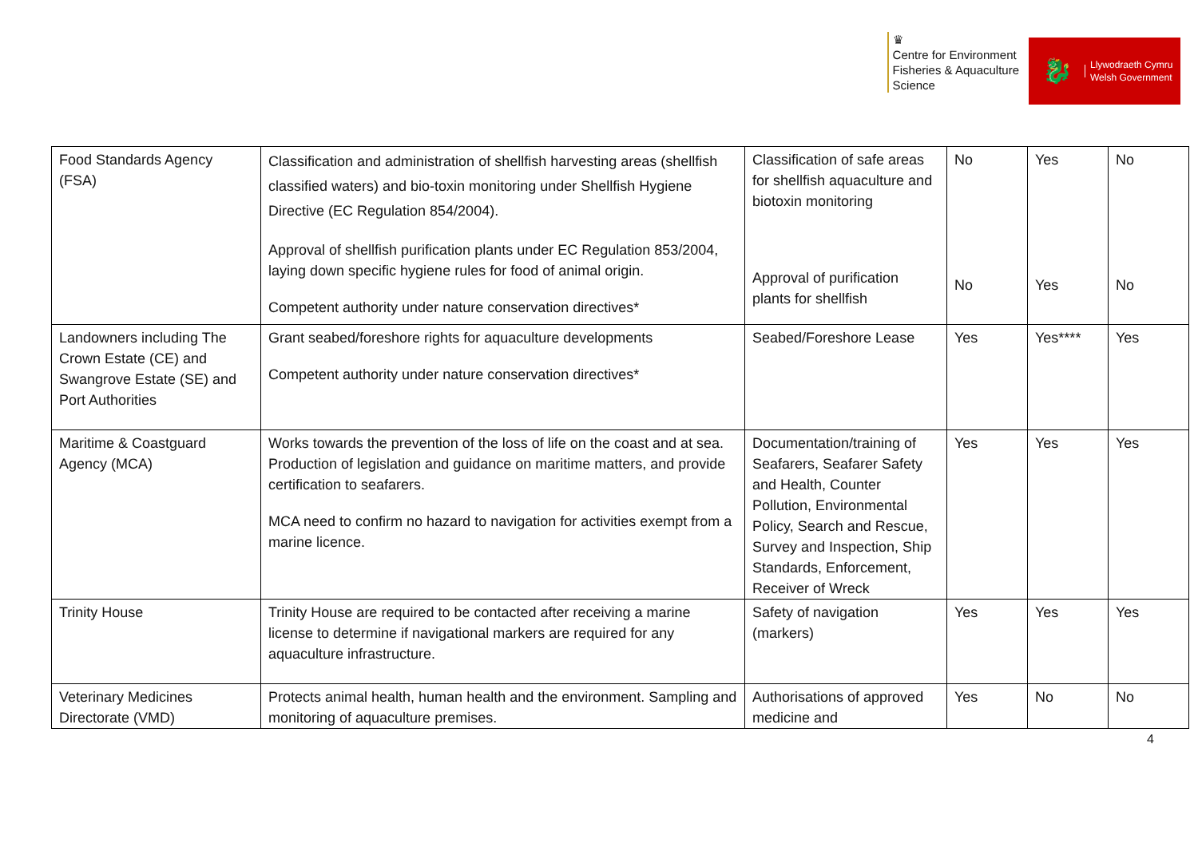♛
Centre for Environment
Fisheries & Aquaculture
Science
🐉 Llywodraeth Cymru
Welsh Government
| Food Standards Agency (FSA) | Classification and administration of shellfish harvesting areas (shellfish classified waters) and bio-toxin monitoring under Shellfish Hygiene Directive (EC Regulation 854/2004). Approval of shellfish purification plants under EC Regulation 853/2004, laying down specific hygiene rules for food of animal origin. Competent authority under nature conservation directives* | Classification of safe areas for shellfish aquaculture and biotoxin monitoring Approval of purification plants for shellfish | No No | Yes Yes | No No |
| Landowners including The Crown Estate (CE) and Swangrove Estate (SE) and Port Authorities | Grant seabed/foreshore rights for aquaculture developments Competent authority under nature conservation directives* | Seabed/Foreshore Lease | Yes | Yes**** | Yes |
| Maritime & Coastguard Agency (MCA) | Works towards the prevention of the loss of life on the coast and at sea. Production of legislation and guidance on maritime matters, and provide certification to seafarers. MCA need to confirm no hazard to navigation for activities exempt from a marine licence. | Documentation/training of Seafarers, Seafarer Safety and Health, Counter Pollution, Environmental Policy, Search and Rescue, Survey and Inspection, Ship Standards, Enforcement, Receiver of Wreck | Yes | Yes | Yes |
| Trinity House | Trinity House are required to be contacted after receiving a marine license to determine if navigational markers are required for any aquaculture infrastructure. | Safety of navigation (markers) | Yes | Yes | Yes |
| Veterinary Medicines Directorate (VMD) | Protects animal health, human health and the environment. Sampling and monitoring of aquaculture premises. | Authorisations of approved medicine and | Yes | No | No |
4